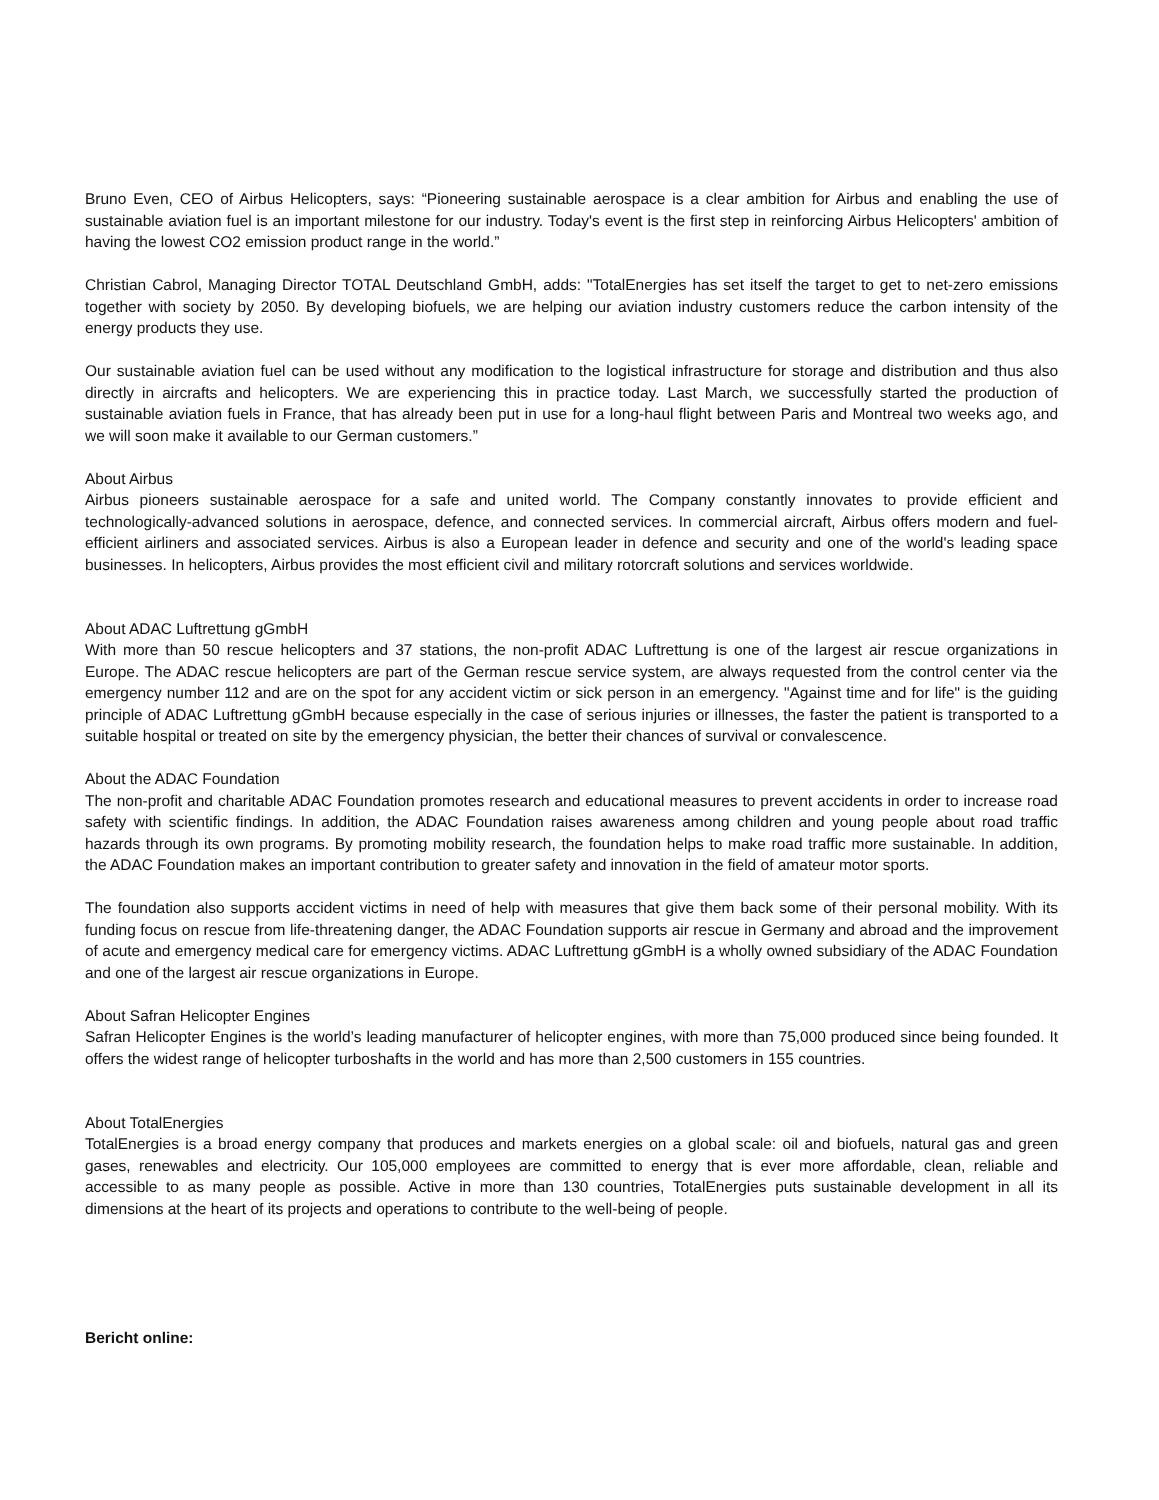Bruno Even, CEO of Airbus Helicopters, says: “Pioneering sustainable aerospace is a clear ambition for Airbus and enabling the use of sustainable aviation fuel is an important milestone for our industry. Today's event is the first step in reinforcing Airbus Helicopters' ambition of having the lowest CO2 emission product range in the world.”
Christian Cabrol, Managing Director TOTAL Deutschland GmbH, adds: "TotalEnergies has set itself the target to get to net-zero emissions together with society by 2050. By developing biofuels, we are helping our aviation industry customers reduce the carbon intensity of the energy products they use.
Our sustainable aviation fuel can be used without any modification to the logistical infrastructure for storage and distribution and thus also directly in aircrafts and helicopters. We are experiencing this in practice today. Last March, we successfully started the production of sustainable aviation fuels in France, that has already been put in use for a long-haul flight between Paris and Montreal two weeks ago, and we will soon make it available to our German customers.”
About Airbus
Airbus pioneers sustainable aerospace for a safe and united world. The Company constantly innovates to provide efficient and technologically-advanced solutions in aerospace, defence, and connected services. In commercial aircraft, Airbus offers modern and fuel-efficient airliners and associated services. Airbus is also a European leader in defence and security and one of the world's leading space businesses. In helicopters, Airbus provides the most efficient civil and military rotorcraft solutions and services worldwide.
About ADAC Luftrettung gGmbH
With more than 50 rescue helicopters and 37 stations, the non-profit ADAC Luftrettung is one of the largest air rescue organizations in Europe. The ADAC rescue helicopters are part of the German rescue service system, are always requested from the control center via the emergency number 112 and are on the spot for any accident victim or sick person in an emergency. "Against time and for life" is the guiding principle of ADAC Luftrettung gGmbH because especially in the case of serious injuries or illnesses, the faster the patient is transported to a suitable hospital or treated on site by the emergency physician, the better their chances of survival or convalescence.
About the ADAC Foundation
The non-profit and charitable ADAC Foundation promotes research and educational measures to prevent accidents in order to increase road safety with scientific findings. In addition, the ADAC Foundation raises awareness among children and young people about road traffic hazards through its own programs. By promoting mobility research, the foundation helps to make road traffic more sustainable. In addition, the ADAC Foundation makes an important contribution to greater safety and innovation in the field of amateur motor sports.
The foundation also supports accident victims in need of help with measures that give them back some of their personal mobility. With its funding focus on rescue from life-threatening danger, the ADAC Foundation supports air rescue in Germany and abroad and the improvement of acute and emergency medical care for emergency victims. ADAC Luftrettung gGmbH is a wholly owned subsidiary of the ADAC Foundation and one of the largest air rescue organizations in Europe.
About Safran Helicopter Engines
Safran Helicopter Engines is the world’s leading manufacturer of helicopter engines, with more than 75,000 produced since being founded. It offers the widest range of helicopter turboshafts in the world and has more than 2,500 customers in 155 countries.
About TotalEnergies
TotalEnergies is a broad energy company that produces and markets energies on a global scale: oil and biofuels, natural gas and green gases, renewables and electricity. Our 105,000 employees are committed to energy that is ever more affordable, clean, reliable and accessible to as many people as possible. Active in more than 130 countries, TotalEnergies puts sustainable development in all its dimensions at the heart of its projects and operations to contribute to the well-being of people.
Bericht online: